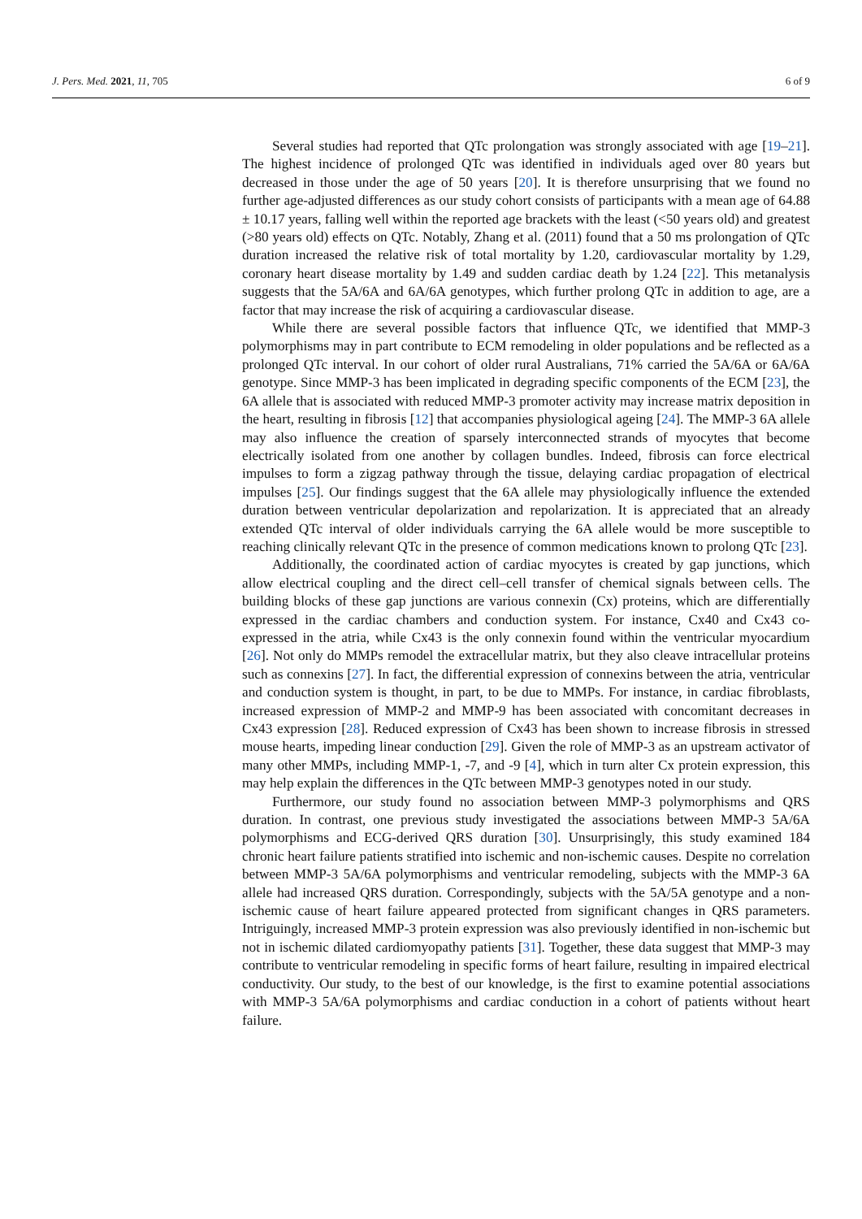J. Pers. Med. 2021, 11, 705 6 of 9
Several studies had reported that QTc prolongation was strongly associated with age [19–21]. The highest incidence of prolonged QTc was identified in individuals aged over 80 years but decreased in those under the age of 50 years [20]. It is therefore unsurprising that we found no further age-adjusted differences as our study cohort consists of participants with a mean age of 64.88 ± 10.17 years, falling well within the reported age brackets with the least (<50 years old) and greatest (>80 years old) effects on QTc. Notably, Zhang et al. (2011) found that a 50 ms prolongation of QTc duration increased the relative risk of total mortality by 1.20, cardiovascular mortality by 1.29, coronary heart disease mortality by 1.49 and sudden cardiac death by 1.24 [22]. This metanalysis suggests that the 5A/6A and 6A/6A genotypes, which further prolong QTc in addition to age, are a factor that may increase the risk of acquiring a cardiovascular disease.
While there are several possible factors that influence QTc, we identified that MMP-3 polymorphisms may in part contribute to ECM remodeling in older populations and be reflected as a prolonged QTc interval. In our cohort of older rural Australians, 71% carried the 5A/6A or 6A/6A genotype. Since MMP-3 has been implicated in degrading specific components of the ECM [23], the 6A allele that is associated with reduced MMP-3 promoter activity may increase matrix deposition in the heart, resulting in fibrosis [12] that accompanies physiological ageing [24]. The MMP-3 6A allele may also influence the creation of sparsely interconnected strands of myocytes that become electrically isolated from one another by collagen bundles. Indeed, fibrosis can force electrical impulses to form a zigzag pathway through the tissue, delaying cardiac propagation of electrical impulses [25]. Our findings suggest that the 6A allele may physiologically influence the extended duration between ventricular depolarization and repolarization. It is appreciated that an already extended QTc interval of older individuals carrying the 6A allele would be more susceptible to reaching clinically relevant QTc in the presence of common medications known to prolong QTc [23].
Additionally, the coordinated action of cardiac myocytes is created by gap junctions, which allow electrical coupling and the direct cell–cell transfer of chemical signals between cells. The building blocks of these gap junctions are various connexin (Cx) proteins, which are differentially expressed in the cardiac chambers and conduction system. For instance, Cx40 and Cx43 co-expressed in the atria, while Cx43 is the only connexin found within the ventricular myocardium [26]. Not only do MMPs remodel the extracellular matrix, but they also cleave intracellular proteins such as connexins [27]. In fact, the differential expression of connexins between the atria, ventricular and conduction system is thought, in part, to be due to MMPs. For instance, in cardiac fibroblasts, increased expression of MMP-2 and MMP-9 has been associated with concomitant decreases in Cx43 expression [28]. Reduced expression of Cx43 has been shown to increase fibrosis in stressed mouse hearts, impeding linear conduction [29]. Given the role of MMP-3 as an upstream activator of many other MMPs, including MMP-1, -7, and -9 [4], which in turn alter Cx protein expression, this may help explain the differences in the QTc between MMP-3 genotypes noted in our study.
Furthermore, our study found no association between MMP-3 polymorphisms and QRS duration. In contrast, one previous study investigated the associations between MMP-3 5A/6A polymorphisms and ECG-derived QRS duration [30]. Unsurprisingly, this study examined 184 chronic heart failure patients stratified into ischemic and non-ischemic causes. Despite no correlation between MMP-3 5A/6A polymorphisms and ventricular remodeling, subjects with the MMP-3 6A allele had increased QRS duration. Correspondingly, subjects with the 5A/5A genotype and a non-ischemic cause of heart failure appeared protected from significant changes in QRS parameters. Intriguingly, increased MMP-3 protein expression was also previously identified in non-ischemic but not in ischemic dilated cardiomyopathy patients [31]. Together, these data suggest that MMP-3 may contribute to ventricular remodeling in specific forms of heart failure, resulting in impaired electrical conductivity. Our study, to the best of our knowledge, is the first to examine potential associations with MMP-3 5A/6A polymorphisms and cardiac conduction in a cohort of patients without heart failure.